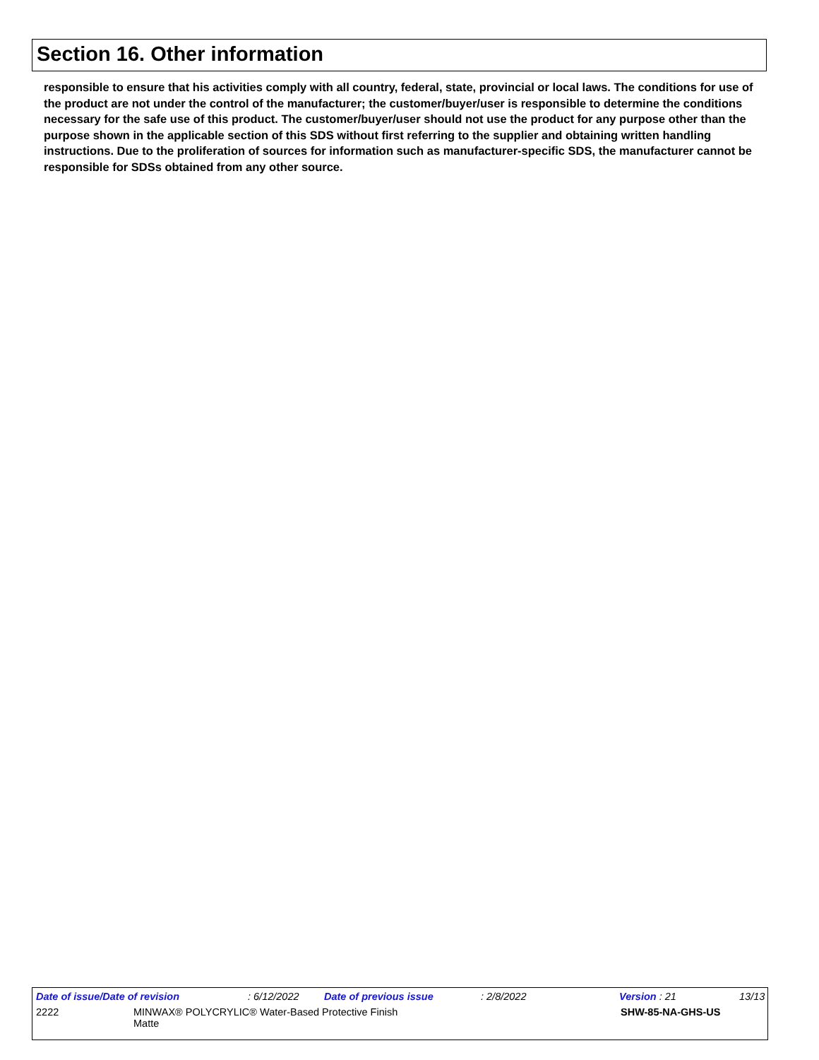Section 16. Other information
responsible to ensure that his activities comply with all country, federal, state, provincial or local laws. The conditions for use of the product are not under the control of the manufacturer; the customer/buyer/user is responsible to determine the conditions necessary for the safe use of this product. The customer/buyer/user should not use the product for any purpose other than the purpose shown in the applicable section of this SDS without first referring to the supplier and obtaining written handling instructions. Due to the proliferation of sources for information such as manufacturer-specific SDS, the manufacturer cannot be responsible for SDSs obtained from any other source.
Date of issue/Date of revision : 6/12/2022 Date of previous issue : 2/8/2022 Version : 21 13/13
2222 MINWAX® POLYCRYLIC® Water-Based Protective Finish
Matte SHW-85-NA-GHS-US